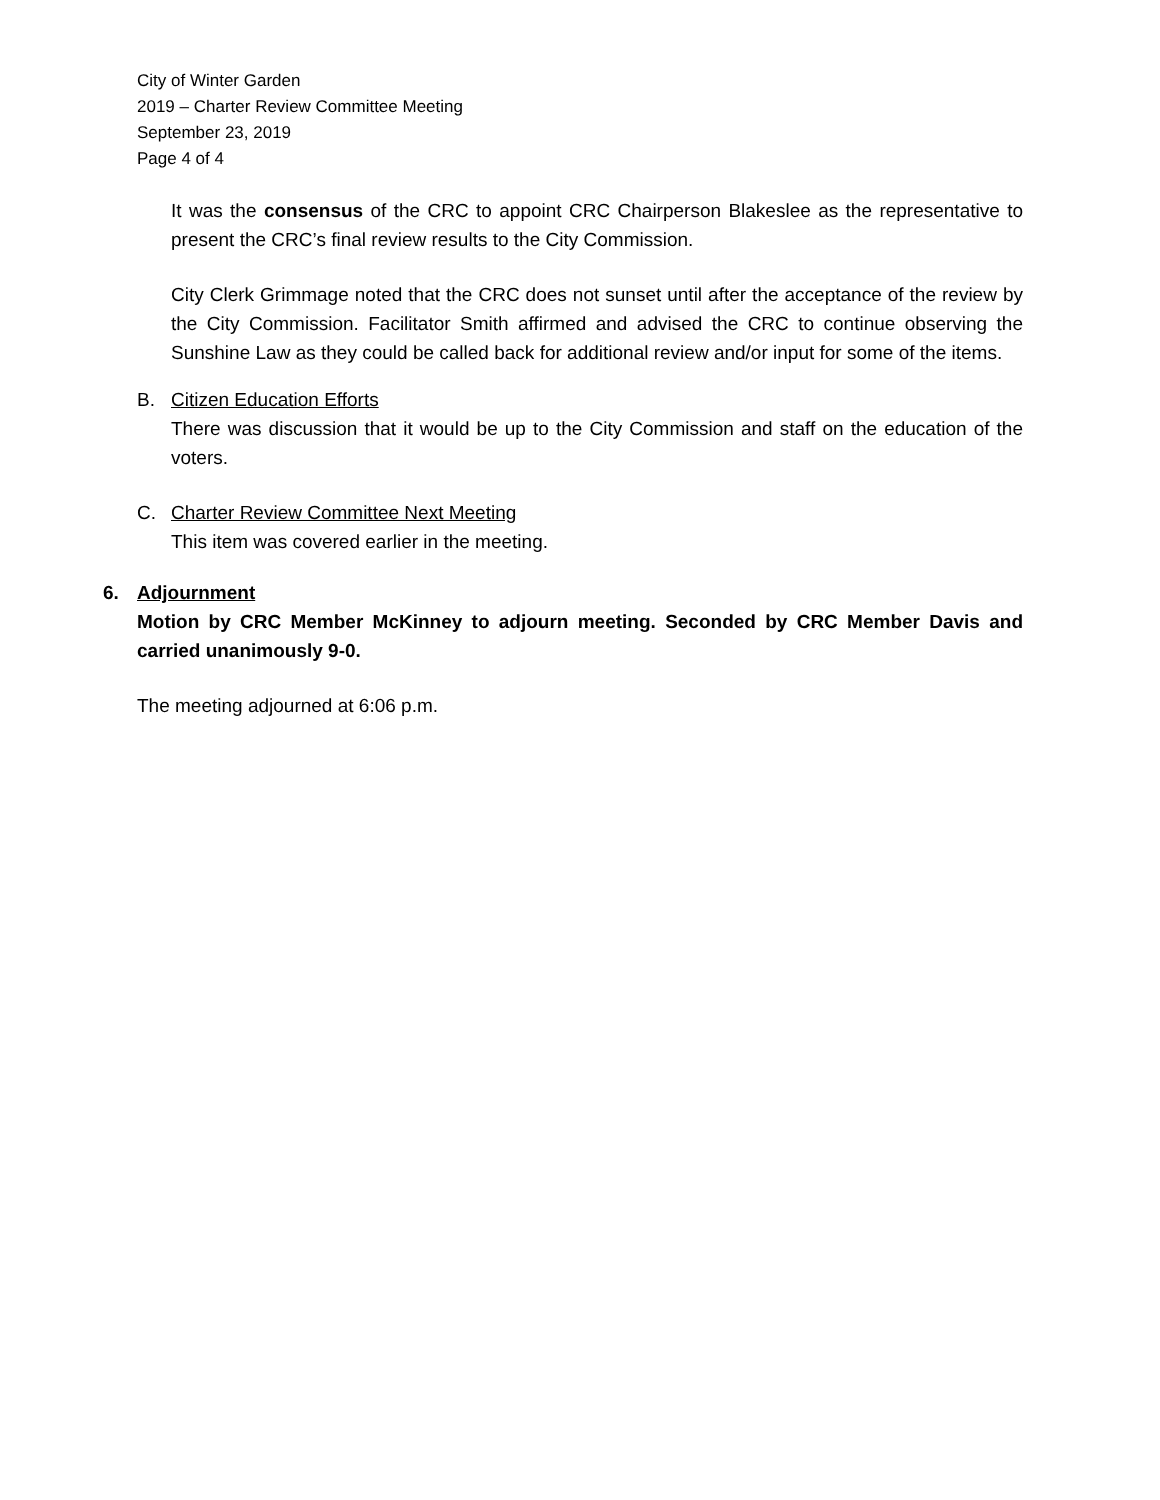City of Winter Garden
2019 – Charter Review Committee Meeting
September 23, 2019
Page 4 of 4
It was the consensus of the CRC to appoint CRC Chairperson Blakeslee as the representative to present the CRC’s final review results to the City Commission.
City Clerk Grimmage noted that the CRC does not sunset until after the acceptance of the review by the City Commission. Facilitator Smith affirmed and advised the CRC to continue observing the Sunshine Law as they could be called back for additional review and/or input for some of the items.
B. Citizen Education Efforts
There was discussion that it would be up to the City Commission and staff on the education of the voters.
C. Charter Review Committee Next Meeting
This item was covered earlier in the meeting.
6. Adjournment
Motion by CRC Member McKinney to adjourn meeting. Seconded by CRC Member Davis and carried unanimously 9-0.
The meeting adjourned at 6:06 p.m.